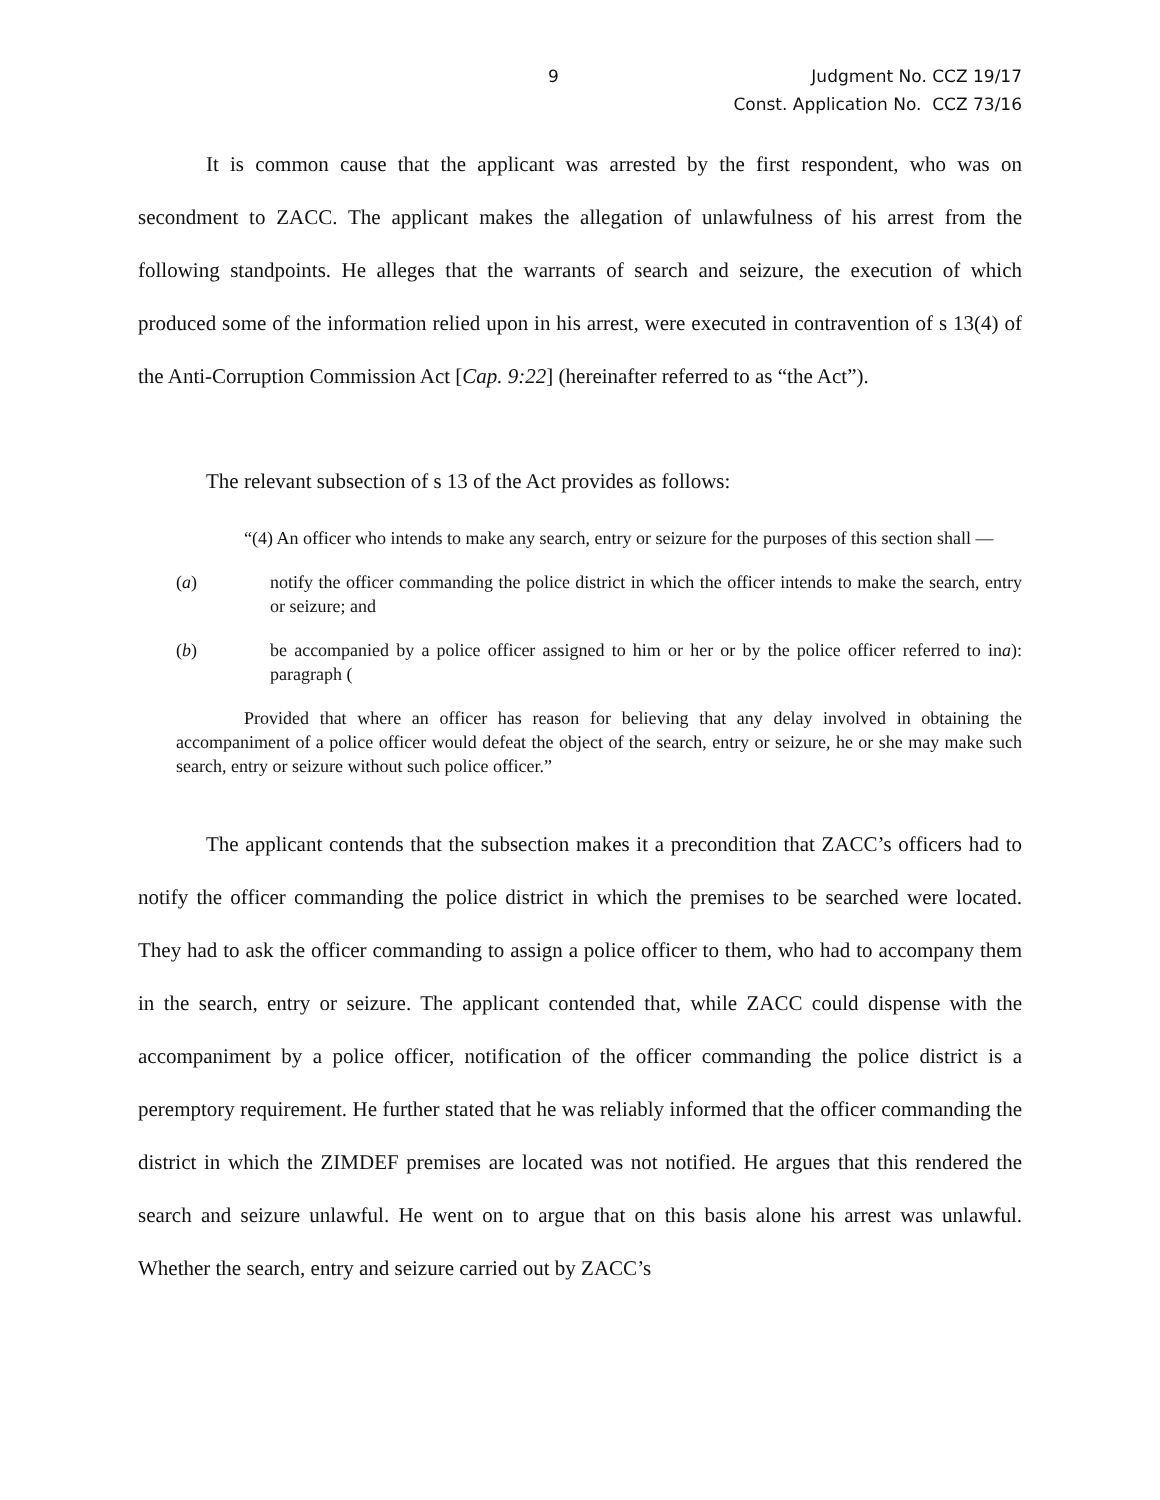9
Judgment No. CCZ 19/17
Const. Application No. CCZ 73/16
It is common cause that the applicant was arrested by the first respondent, who was on secondment to ZACC. The applicant makes the allegation of unlawfulness of his arrest from the following standpoints. He alleges that the warrants of search and seizure, the execution of which produced some of the information relied upon in his arrest, were executed in contravention of s 13(4) of the Anti-Corruption Commission Act [Cap. 9:22] (hereinafter referred to as “the Act”).
The relevant subsection of s 13 of the Act provides as follows:
“(4) An officer who intends to make any search, entry or seizure for the purposes of this section shall —
(a) notify the officer commanding the police district in which the officer intends to make the search, entry or seizure; and
(b) be accompanied by a police officer assigned to him or her or by the police officer referred to in paragraph (a):
Provided that where an officer has reason for believing that any delay involved in obtaining the accompaniment of a police officer would defeat the object of the search, entry or seizure, he or she may make such search, entry or seizure without such police officer.”
The applicant contends that the subsection makes it a precondition that ZACC’s officers had to notify the officer commanding the police district in which the premises to be searched were located. They had to ask the officer commanding to assign a police officer to them, who had to accompany them in the search, entry or seizure. The applicant contended that, while ZACC could dispense with the accompaniment by a police officer, notification of the officer commanding the police district is a peremptory requirement. He further stated that he was reliably informed that the officer commanding the district in which the ZIMDEF premises are located was not notified. He argues that this rendered the search and seizure unlawful. He went on to argue that on this basis alone his arrest was unlawful. Whether the search, entry and seizure carried out by ZACC’s